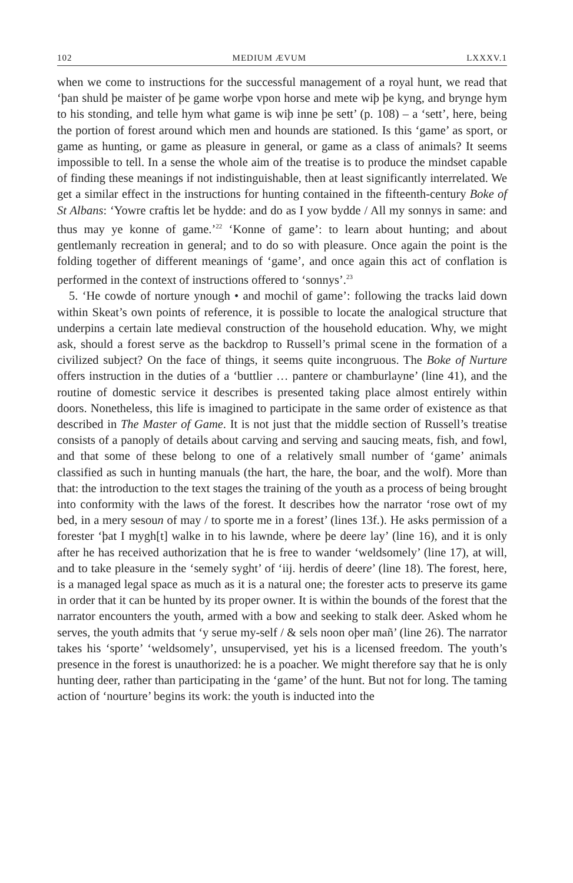102 MEDIUM ÆVUM LXXXV.1
when we come to instructions for the successful management of a royal hunt, we read that ‘þan shuld þe maister of þe game worþe vpon horse and mete wiþ þe kyng, and brynge hym to his stonding, and telle hym what game is wiþ inne þe sett’ (p. 108) – a ‘sett’, here, being the portion of forest around which men and hounds are stationed. Is this ‘game’ as sport, or game as hunting, or game as pleasure in general, or game as a class of animals? It seems impossible to tell. In a sense the whole aim of the treatise is to produce the mindset capable of finding these meanings if not indistinguishable, then at least significantly interrelated. We get a similar effect in the instructions for hunting contained in the fifteenth-century Boke of St Albans: ‘Yowre craftis let be hydde: and do as I yow bydde / All my sonnys in same: and thus may ye konne of game.’<sup>22</sup> ‘Konne of game’: to learn about hunting; and about gentlemanly recreation in general; and to do so with pleasure. Once again the point is the folding together of different meanings of ‘game’, and once again this act of conflation is performed in the context of instructions offered to ‘sonnys’.<sup>23</sup>
5. ‘He cowde of norture ynough • and mochil of game’: following the tracks laid down within Skeat’s own points of reference, it is possible to locate the analogical structure that underpins a certain late medieval construction of the household education. Why, we might ask, should a forest serve as the backdrop to Russell’s primal scene in the formation of a civilized subject? On the face of things, it seems quite incongruous. The Boke of Nurture offers instruction in the duties of a ‘buttlier … pantere or chamburlayne’ (line 41), and the routine of domestic service it describes is presented taking place almost entirely within doors. Nonetheless, this life is imagined to participate in the same order of existence as that described in The Master of Game. It is not just that the middle section of Russell’s treatise consists of a panoply of details about carving and serving and saucing meats, fish, and fowl, and that some of these belong to one of a relatively small number of ‘game’ animals classified as such in hunting manuals (the hart, the hare, the boar, and the wolf). More than that: the introduction to the text stages the training of the youth as a process of being brought into conformity with the laws of the forest. It describes how the narrator ‘rose owt of my bed, in a mery sesoun of may / to sporte me in a forest’ (lines 13f.). He asks permission of a forester ‘þat I mygh[t] walke in to his lawnde, where þe deere lay’ (line 16), and it is only after he has received authorization that he is free to wander ‘weldsomely’ (line 17), at will, and to take pleasure in the ‘semely syght’ of ‘iij. herdis of deere’ (line 18). The forest, here, is a managed legal space as much as it is a natural one; the forester acts to preserve its game in order that it can be hunted by its proper owner. It is within the bounds of the forest that the narrator encounters the youth, armed with a bow and seeking to stalk deer. Asked whom he serves, the youth admits that ‘y serue my-self / & sels noon oþer mañ’ (line 26). The narrator takes his ‘sporte’ ‘weldsomely’, unsupervised, yet his is a licensed freedom. The youth’s presence in the forest is unauthorized: he is a poacher. We might therefore say that he is only hunting deer, rather than participating in the ‘game’ of the hunt. But not for long. The taming action of ‘nourture’ begins its work: the youth is inducted into the